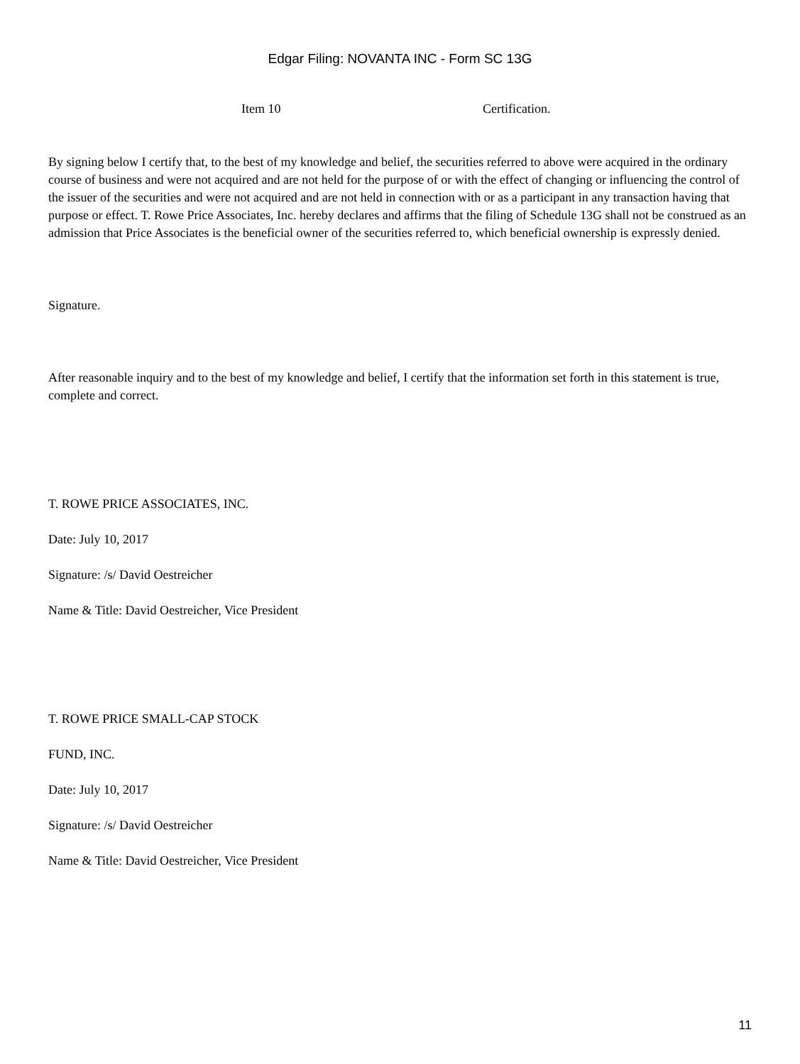Edgar Filing: NOVANTA INC - Form SC 13G
Item 10 Certification.
By signing below I certify that, to the best of my knowledge and belief, the securities referred to above were acquired in the ordinary course of business and were not acquired and are not held for the purpose of or with the effect of changing or influencing the control of the issuer of the securities and were not acquired and are not held in connection with or as a participant in any transaction having that purpose or effect. T. Rowe Price Associates, Inc. hereby declares and affirms that the filing of Schedule 13G shall not be construed as an admission that Price Associates is the beneficial owner of the securities referred to, which beneficial ownership is expressly denied.
Signature.
After reasonable inquiry and to the best of my knowledge and belief, I certify that the information set forth in this statement is true, complete and correct.
T. ROWE PRICE ASSOCIATES, INC.
Date: July 10, 2017
Signature: /s/ David Oestreicher
Name & Title: David Oestreicher, Vice President
T. ROWE PRICE SMALL-CAP STOCK
FUND, INC.
Date: July 10, 2017
Signature: /s/ David Oestreicher
Name & Title: David Oestreicher, Vice President
11